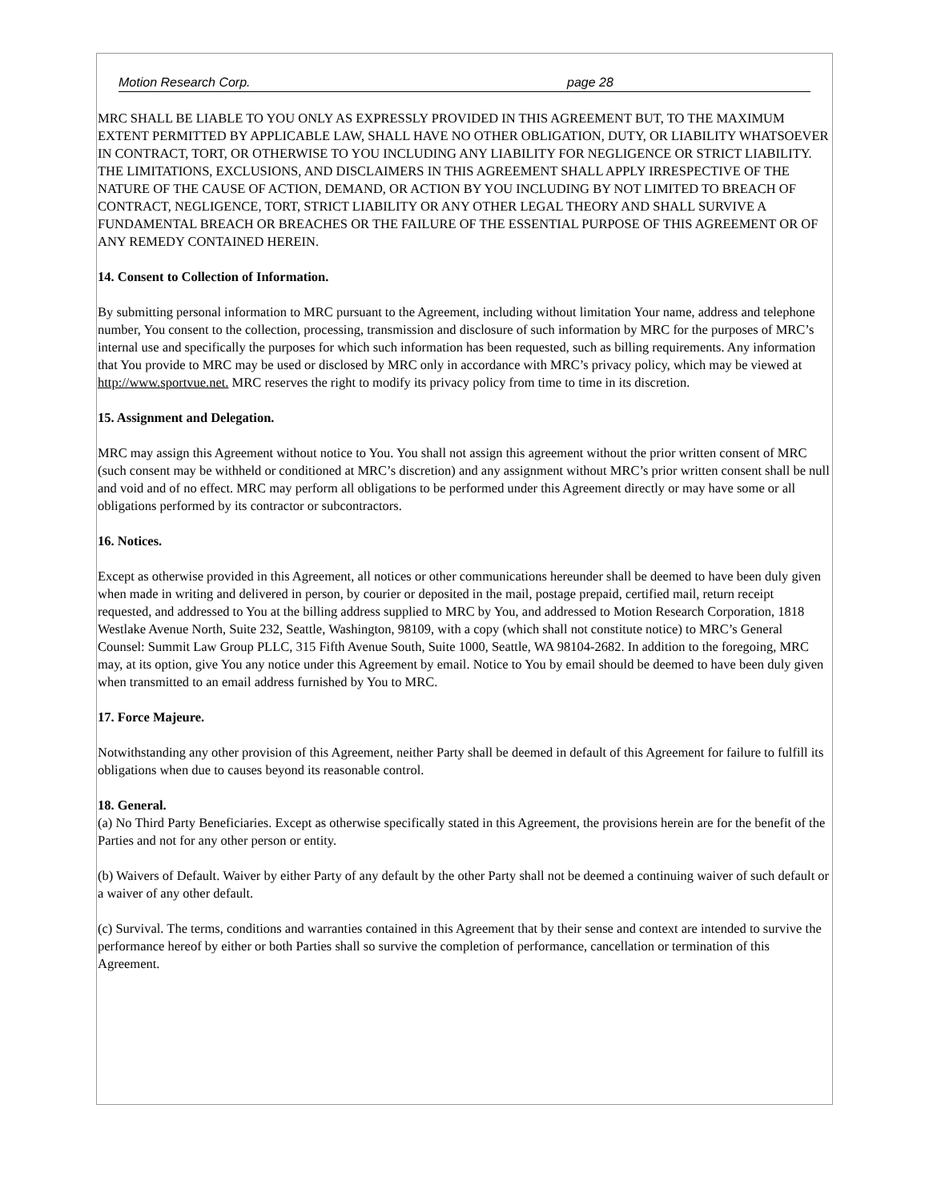Motion Research Corp. page 28
MRC SHALL BE LIABLE TO YOU ONLY AS EXPRESSLY PROVIDED IN THIS AGREEMENT BUT, TO THE MAXIMUM EXTENT PERMITTED BY APPLICABLE LAW, SHALL HAVE NO OTHER OBLIGATION, DUTY, OR LIABILITY WHATSOEVER IN CONTRACT, TORT, OR OTHERWISE TO YOU INCLUDING ANY LIABILITY FOR NEGLIGENCE OR STRICT LIABILITY. THE LIMITATIONS, EXCLUSIONS, AND DISCLAIMERS IN THIS AGREEMENT SHALL APPLY IRRESPECTIVE OF THE NATURE OF THE CAUSE OF ACTION, DEMAND, OR ACTION BY YOU INCLUDING BY NOT LIMITED TO BREACH OF CONTRACT, NEGLIGENCE, TORT, STRICT LIABILITY OR ANY OTHER LEGAL THEORY AND SHALL SURVIVE A FUNDAMENTAL BREACH OR BREACHES OR THE FAILURE OF THE ESSENTIAL PURPOSE OF THIS AGREEMENT OR OF ANY REMEDY CONTAINED HEREIN.
14. Consent to Collection of Information.
By submitting personal information to MRC pursuant to the Agreement, including without limitation Your name, address and telephone number, You consent to the collection, processing, transmission and disclosure of such information by MRC for the purposes of MRC’s internal use and specifically the purposes for which such information has been requested, such as billing requirements. Any information that You provide to MRC may be used or disclosed by MRC only in accordance with MRC’s privacy policy, which may be viewed at http://www.sportvue.net. MRC reserves the right to modify its privacy policy from time to time in its discretion.
15. Assignment and Delegation.
MRC may assign this Agreement without notice to You. You shall not assign this agreement without the prior written consent of MRC (such consent may be withheld or conditioned at MRC’s discretion) and any assignment without MRC’s prior written consent shall be null and void and of no effect. MRC may perform all obligations to be performed under this Agreement directly or may have some or all obligations performed by its contractor or subcontractors.
16. Notices.
Except as otherwise provided in this Agreement, all notices or other communications hereunder shall be deemed to have been duly given when made in writing and delivered in person, by courier or deposited in the mail, postage prepaid, certified mail, return receipt requested, and addressed to You at the billing address supplied to MRC by You, and addressed to Motion Research Corporation, 1818 Westlake Avenue North, Suite 232, Seattle, Washington, 98109, with a copy (which shall not constitute notice) to MRC’s General Counsel: Summit Law Group PLLC, 315 Fifth Avenue South, Suite 1000, Seattle, WA 98104-2682. In addition to the foregoing, MRC may, at its option, give You any notice under this Agreement by email. Notice to You by email should be deemed to have been duly given when transmitted to an email address furnished by You to MRC.
17. Force Majeure.
Notwithstanding any other provision of this Agreement, neither Party shall be deemed in default of this Agreement for failure to fulfill its obligations when due to causes beyond its reasonable control.
18. General.
(a) No Third Party Beneficiaries. Except as otherwise specifically stated in this Agreement, the provisions herein are for the benefit of the Parties and not for any other person or entity.
(b) Waivers of Default. Waiver by either Party of any default by the other Party shall not be deemed a continuing waiver of such default or a waiver of any other default.
(c) Survival. The terms, conditions and warranties contained in this Agreement that by their sense and context are intended to survive the performance hereof by either or both Parties shall so survive the completion of performance, cancellation or termination of this Agreement.